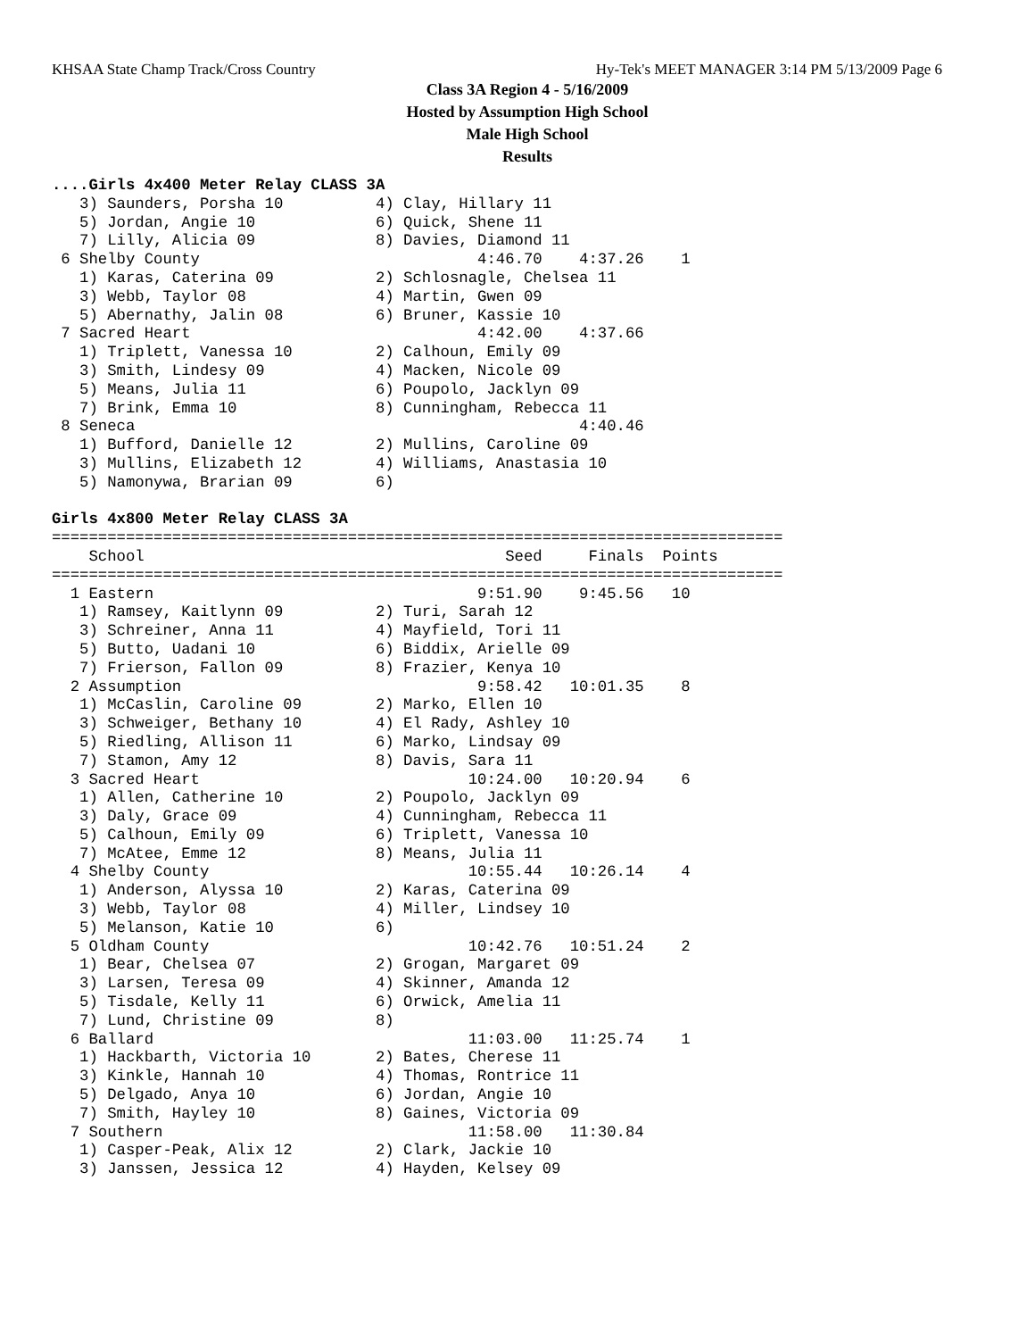KHSAA State Champ Track/Cross Country Hy-Tek's MEET MANAGER 3:14 PM 5/13/2009 Page 6
Class 3A Region 4 - 5/16/2009
Hosted by Assumption High School
Male High School
Results
....Girls 4x400 Meter Relay CLASS 3A
   3) Saunders, Porsha 10          4) Clay, Hillary 11
   5) Jordan, Angie 10             6) Quick, Shene 11
   7) Lilly, Alicia 09             8) Davies, Diamond 11
 6 Shelby County                              4:46.70    4:37.26    1
   1) Karas, Caterina 09           2) Schlosnagle, Chelsea 11
   3) Webb, Taylor 08              4) Martin, Gwen 09
   5) Abernathy, Jalin 08          6) Bruner, Kassie 10
 7 Sacred Heart                               4:42.00    4:37.66
   1) Triplett, Vanessa 10         2) Calhoun, Emily 09
   3) Smith, Lindesy 09            4) Macken, Nicole 09
   5) Means, Julia 11              6) Poupolo, Jacklyn 09
   7) Brink, Emma 10               8) Cunningham, Rebecca 11
 8 Seneca                                                4:40.46
   1) Bufford, Danielle 12         2) Mullins, Caroline 09
   3) Mullins, Elizabeth 12        4) Williams, Anastasia 10
   5) Namonywa, Brarian 09         6)

Girls 4x800 Meter Relay CLASS 3A
===============================================================================
    School                                       Seed     Finals  Points
===============================================================================
  1 Eastern                                   9:51.90    9:45.56   10
   1) Ramsey, Kaitlynn 09          2) Turi, Sarah 12
   3) Schreiner, Anna 11           4) Mayfield, Tori 11
   5) Butto, Uadani 10             6) Biddix, Arielle 09
   7) Frierson, Fallon 09          8) Frazier, Kenya 10
  2 Assumption                                9:58.42   10:01.35    8
   1) McCaslin, Caroline 09        2) Marko, Ellen 10
   3) Schweiger, Bethany 10        4) El Rady, Ashley 10
   5) Riedling, Allison 11         6) Marko, Lindsay 09
   7) Stamon, Amy 12               8) Davis, Sara 11
  3 Sacred Heart                             10:24.00   10:20.94    6
   1) Allen, Catherine 10          2) Poupolo, Jacklyn 09
   3) Daly, Grace 09               4) Cunningham, Rebecca 11
   5) Calhoun, Emily 09            6) Triplett, Vanessa 10
   7) McAtee, Emme 12              8) Means, Julia 11
  4 Shelby County                            10:55.44   10:26.14    4
   1) Anderson, Alyssa 10          2) Karas, Caterina 09
   3) Webb, Taylor 08              4) Miller, Lindsey 10
   5) Melanson, Katie 10           6)
  5 Oldham County                            10:42.76   10:51.24    2
   1) Bear, Chelsea 07             2) Grogan, Margaret 09
   3) Larsen, Teresa 09            4) Skinner, Amanda 12
   5) Tisdale, Kelly 11            6) Orwick, Amelia 11
   7) Lund, Christine 09           8)
  6 Ballard                                  11:03.00   11:25.74    1
   1) Hackbarth, Victoria 10       2) Bates, Cherese 11
   3) Kinkle, Hannah 10            4) Thomas, Rontrice 11
   5) Delgado, Anya 10             6) Jordan, Angie 10
   7) Smith, Hayley 10             8) Gaines, Victoria 09
  7 Southern                                 11:58.00   11:30.84
   1) Casper-Peak, Alix 12         2) Clark, Jackie 10
   3) Janssen, Jessica 12          4) Hayden, Kelsey 09